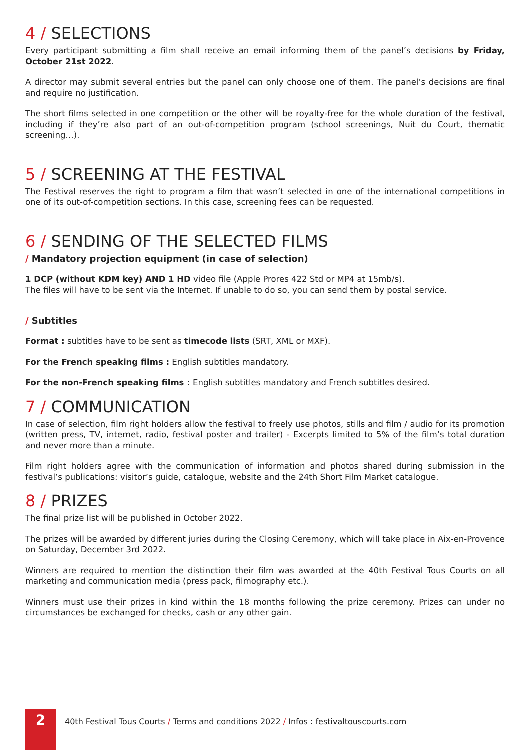4 / SELECTIONS
Every participant submitting a film shall receive an email informing them of the panel’s decisions by Friday, October 21st 2022.
A director may submit several entries but the panel can only choose one of them. The panel’s decisions are final and require no justification.
The short films selected in one competition or the other will be royalty-free for the whole duration of the festival, including if they’re also part of an out-of-competition program (school screenings, Nuit du Court, thematic screening…).
5 / SCREENING AT THE FESTIVAL
The Festival reserves the right to program a film that wasn’t selected in one of the international competitions in one of its out-of-competition sections. In this case, screening fees can be requested.
6 / SENDING OF THE SELECTED FILMS
/ Mandatory projection equipment (in case of selection)
1 DCP (without KDM key) AND 1 HD video file (Apple Prores 422 Std or MP4 at 15mb/s).
The files will have to be sent via the Internet. If unable to do so, you can send them by postal service.
/ Subtitles
Format : subtitles have to be sent as timecode lists (SRT, XML or MXF).
For the French speaking films : English subtitles mandatory.
For the non-French speaking films : English subtitles mandatory and French subtitles desired.
7 / COMMUNICATION
In case of selection, film right holders allow the festival to freely use photos, stills and film / audio for its promotion (written press, TV, internet, radio, festival poster and trailer) - Excerpts limited to 5% of the film’s total duration and never more than a minute.
Film right holders agree with the communication of information and photos shared during submission in the festival’s publications: visitor’s guide, catalogue, website and the 24th Short Film Market catalogue.
8 / PRIZES
The final prize list will be published in October 2022.
The prizes will be awarded by different juries during the Closing Ceremony, which will take place in Aix-en-Provence on Saturday, December 3rd 2022.
Winners are required to mention the distinction their film was awarded at the 40th Festival Tous Courts on all marketing and communication media (press pack, filmography etc.).
Winners must use their prizes in kind within the 18 months following the prize ceremony. Prizes can under no circumstances be exchanged for checks, cash or any other gain.
2
40th Festival Tous Courts / Terms and conditions 2022 / Infos : festivaltouscourts.com